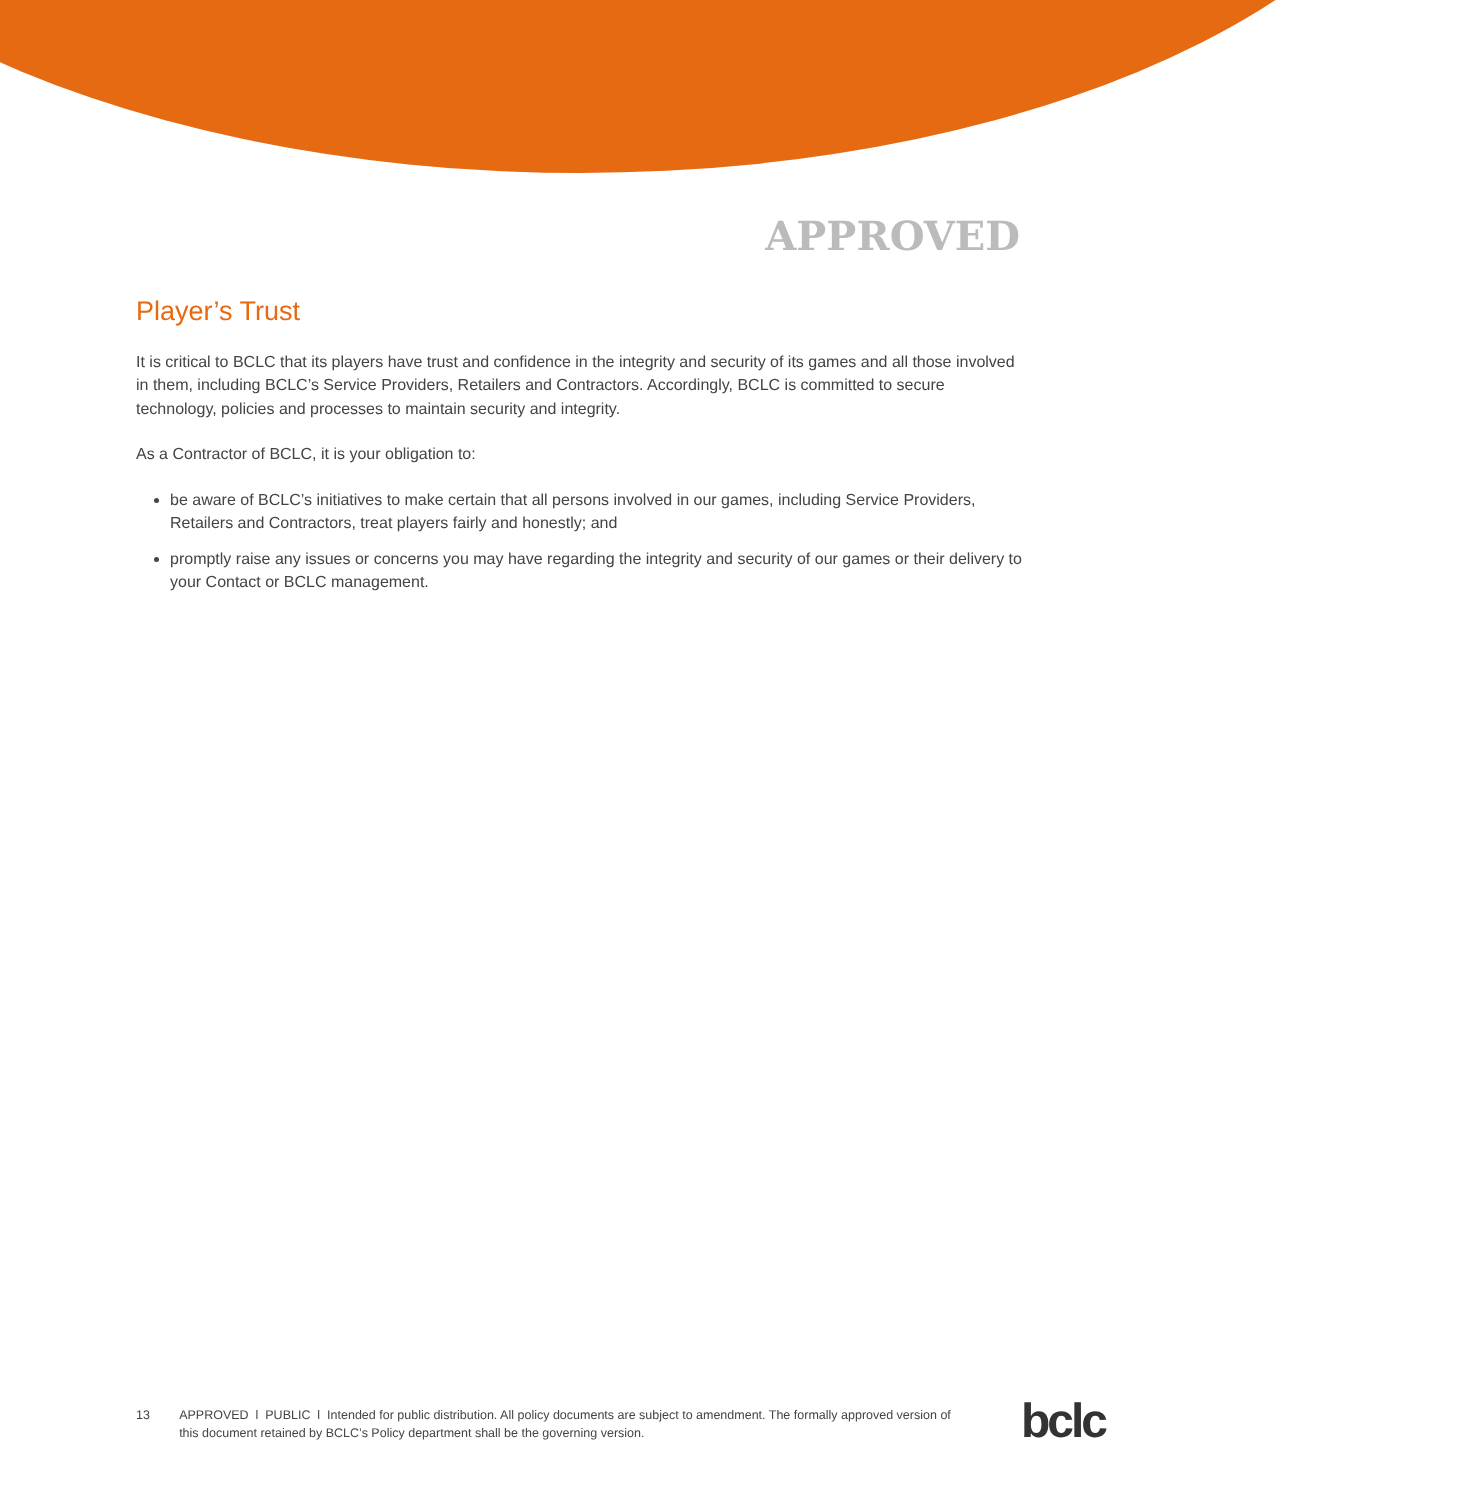APPROVED
Player’s Trust
It is critical to BCLC that its players have trust and confidence in the integrity and security of its games and all those involved in them, including BCLC’s Service Providers, Retailers and Contractors. Accordingly, BCLC is committed to secure technology, policies and processes to maintain security and integrity.
As a Contractor of BCLC, it is your obligation to:
be aware of BCLC’s initiatives to make certain that all persons involved in our games, including Service Providers, Retailers and Contractors, treat players fairly and honestly; and
promptly raise any issues or concerns you may have regarding the integrity and security of our games or their delivery to your Contact or BCLC management.
13 APPROVED l PUBLIC l Intended for public distribution. All policy documents are subject to amendment. The formally approved version of this document retained by BCLC’s Policy department shall be the governing version.
bclc